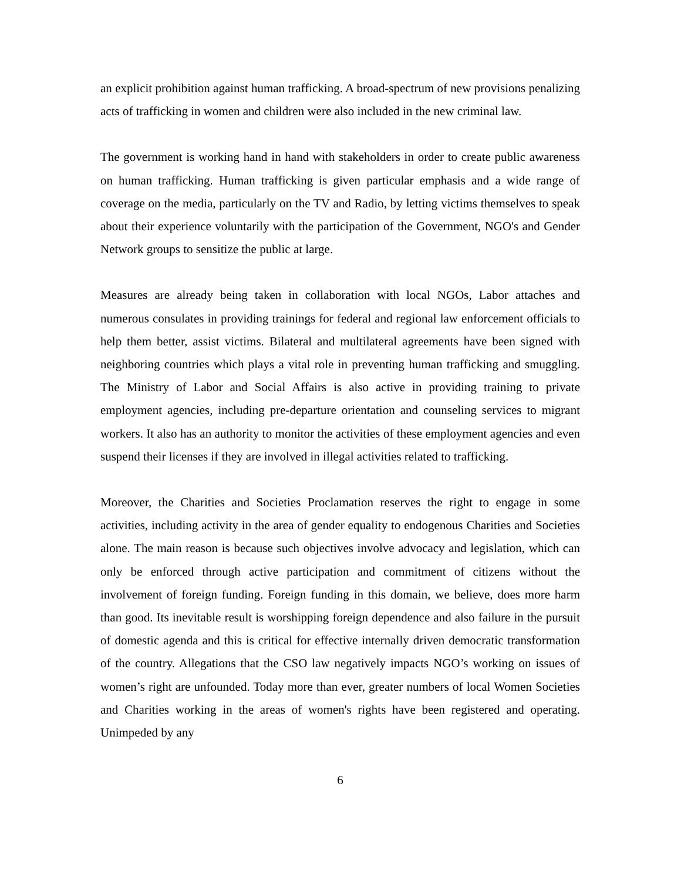an explicit prohibition against human trafficking. A broad-spectrum of new provisions penalizing acts of trafficking in women and children were also included in the new criminal law.
The government is working hand in hand with stakeholders in order to create public awareness on human trafficking. Human trafficking is given particular emphasis and a wide range of coverage on the media, particularly on the TV and Radio, by letting victims themselves to speak about their experience voluntarily with the participation of the Government, NGO's and Gender Network groups to sensitize the public at large.
Measures are already being taken in collaboration with local NGOs, Labor attaches and numerous consulates in providing trainings for federal and regional law enforcement officials to help them better, assist victims. Bilateral and multilateral agreements have been signed with neighboring countries which plays a vital role in preventing human trafficking and smuggling. The Ministry of Labor and Social Affairs is also active in providing training to private employment agencies, including pre-departure orientation and counseling services to migrant workers. It also has an authority to monitor the activities of these employment agencies and even suspend their licenses if they are involved in illegal activities related to trafficking.
Moreover, the Charities and Societies Proclamation reserves the right to engage in some activities, including activity in the area of gender equality to endogenous Charities and Societies alone. The main reason is because such objectives involve advocacy and legislation, which can only be enforced through active participation and commitment of citizens without the involvement of foreign funding. Foreign funding in this domain, we believe, does more harm than good. Its inevitable result is worshipping foreign dependence and also failure in the pursuit of domestic agenda and this is critical for effective internally driven democratic transformation of the country. Allegations that the CSO law negatively impacts NGO’s working on issues of women’s right are unfounded. Today more than ever, greater numbers of local Women Societies and Charities working in the areas of women's rights have been registered and operating. Unimpeded by any
6